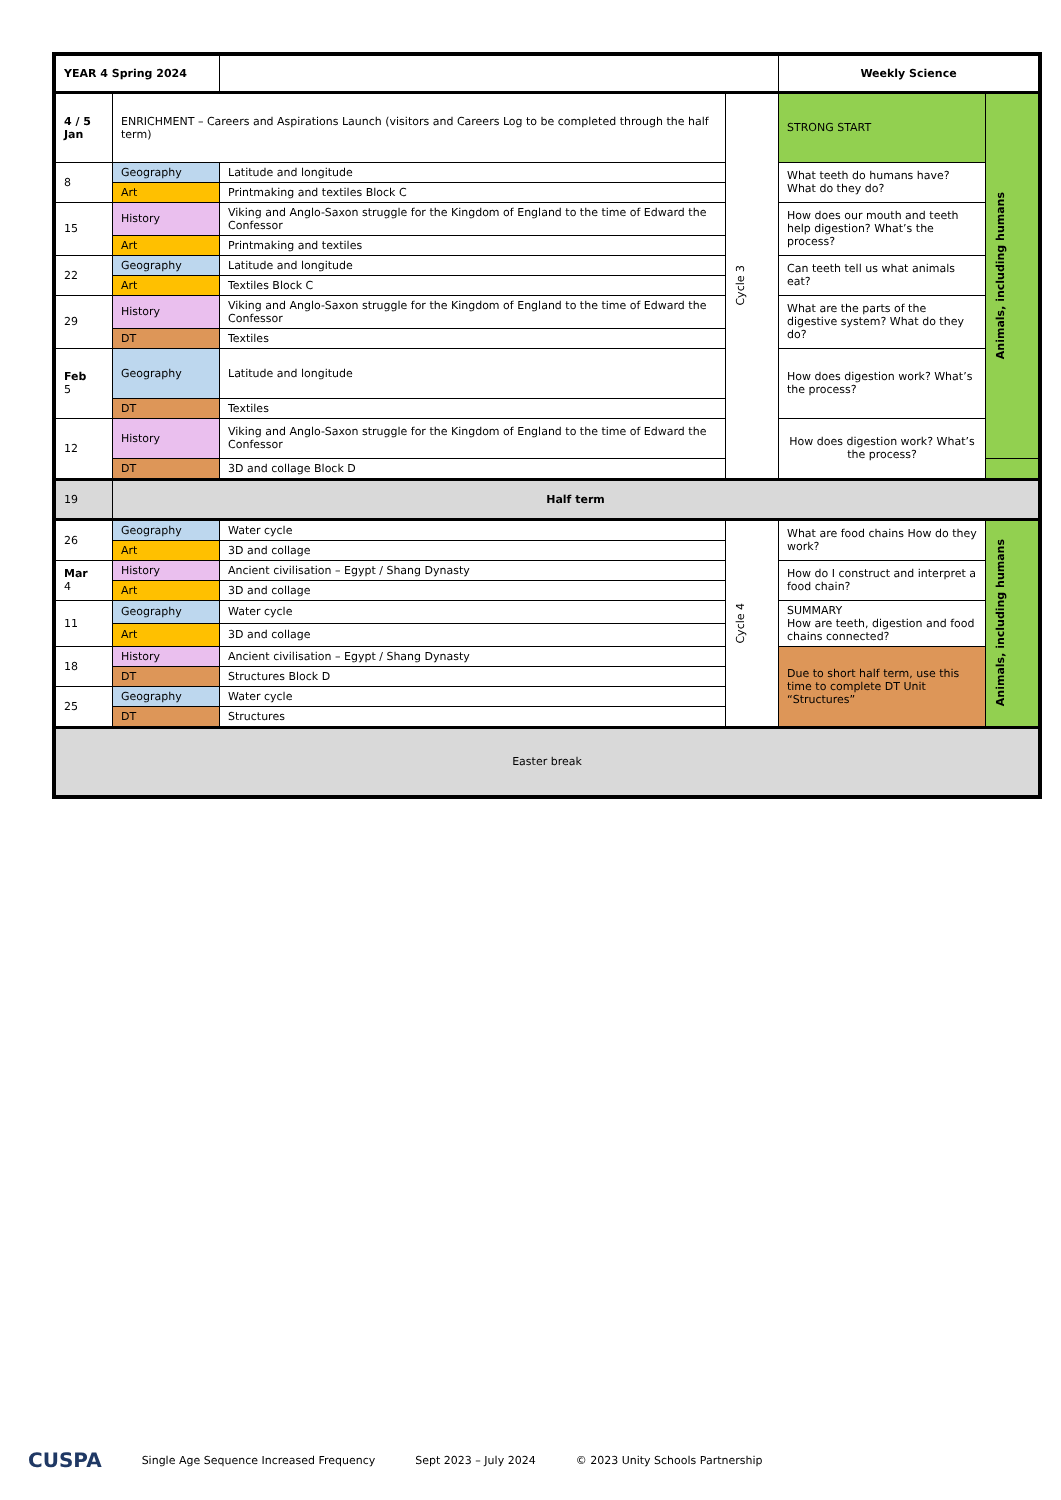| YEAR 4 Spring 2024 | | | | Weekly Science | |
| 4 / 5 Jan | ENRICHMENT – Careers and Aspirations Launch (visitors and Careers Log to be completed through the half term) | | Cycle 3 | STRONG START | Animals, including humans |
| 8 | Geography | Latitude and longitude | | What teeth do humans have? What do they do? | |
| | Art | Printmaking and textiles Block C | | | |
| 15 | History | Viking and Anglo-Saxon struggle for the Kingdom of England to the time of Edward the Confessor | | How does our mouth and teeth help digestion? What’s the process? | |
| | Art | Printmaking and textiles | | | |
| 22 | Geography | Latitude and longitude | | Can teeth tell us what animals eat? | |
| | Art | Textiles Block C | | | |
| 29 | History | Viking and Anglo-Saxon struggle for the Kingdom of England to the time of Edward the Confessor | | What are the parts of the digestive system? What do they do? | |
| | DT | Textiles | | | |
| Feb 5 | Geography | Latitude and longitude | | How does digestion work? What’s the process? | |
| | DT | Textiles | | | |
| 12 | History | Viking and Anglo-Saxon struggle for the Kingdom of England to the time of Edward the Confessor | | How does digestion work? What’s the process? | |
| | DT | 3D and collage Block D | | | |
| 19 | Half term | | | | |
| 26 | Geography | Water cycle | Cycle 4 | What are food chains How do they work? | Animals, including humans |
| | Art | 3D and collage | | | |
| Mar 4 | History | Ancient civilisation – Egypt / Shang Dynasty | | How do I construct and interpret a food chain? | |
| | Art | 3D and collage | | | |
| 11 | Geography | Water cycle | | SUMMARY How are teeth, digestion and food chains connected? | |
| | Art | 3D and collage | | | |
| 18 | History | Ancient civilisation – Egypt / Shang Dynasty | | Due to short half term, use this time to complete DT Unit “Structures” | |
| | DT | Structures Block D | | | |
| 25 | Geography | Water cycle | | | |
| | DT | Structures | | | |
| Easter break | | | | | |
CUSPA Single Age Sequence Increased Frequency Sept 2023 – July 2024 © 2023 Unity Schools Partnership